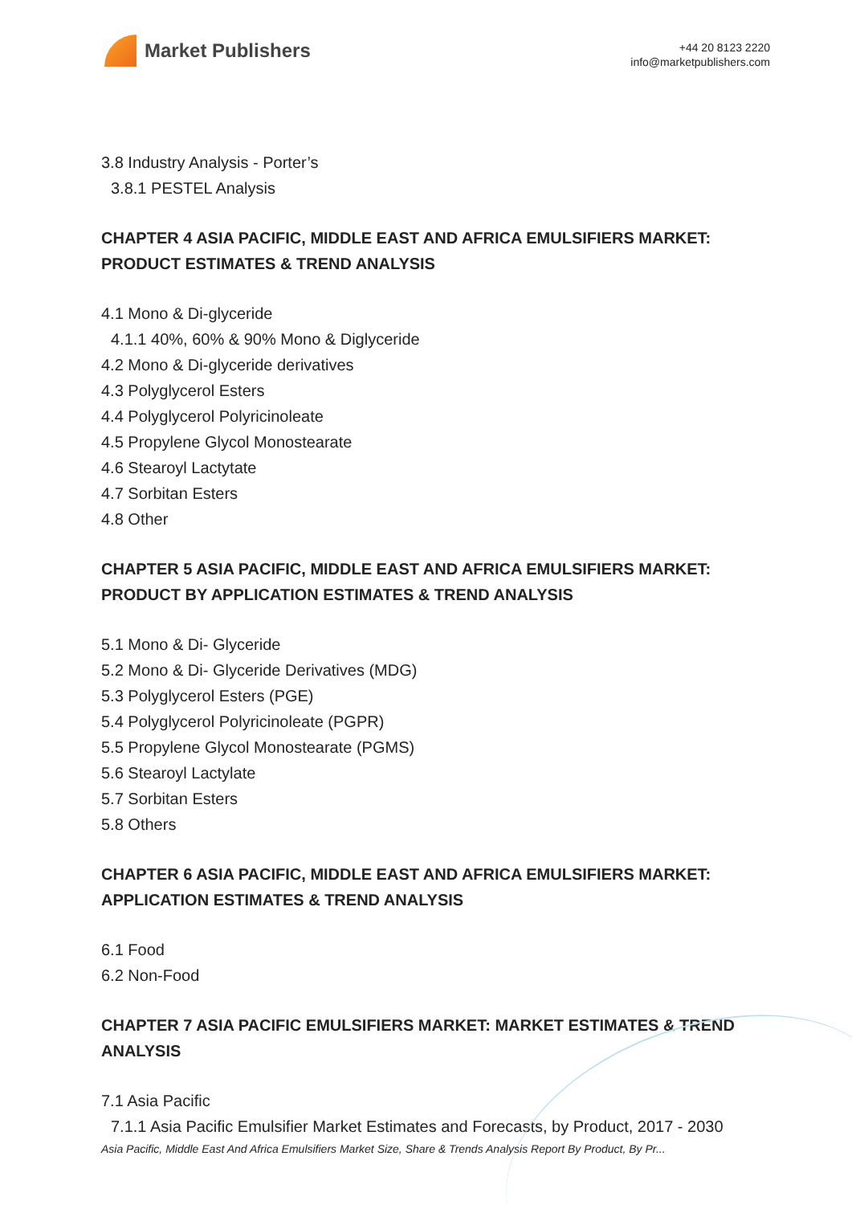Market Publishers
+44 20 8123 2220
info@marketpublishers.com
3.8 Industry Analysis - Porter’s
3.8.1 PESTEL Analysis
CHAPTER 4 ASIA PACIFIC, MIDDLE EAST AND AFRICA EMULSIFIERS MARKET: PRODUCT ESTIMATES & TREND ANALYSIS
4.1 Mono & Di-glyceride
4.1.1 40%, 60% & 90% Mono & Diglyceride
4.2 Mono & Di-glyceride derivatives
4.3 Polyglycerol Esters
4.4 Polyglycerol Polyricinoleate
4.5 Propylene Glycol Monostearate
4.6 Stearoyl Lactytate
4.7 Sorbitan Esters
4.8 Other
CHAPTER 5 ASIA PACIFIC, MIDDLE EAST AND AFRICA EMULSIFIERS MARKET: PRODUCT BY APPLICATION ESTIMATES & TREND ANALYSIS
5.1 Mono & Di- Glyceride
5.2 Mono & Di- Glyceride Derivatives (MDG)
5.3 Polyglycerol Esters (PGE)
5.4 Polyglycerol Polyricinoleate (PGPR)
5.5 Propylene Glycol Monostearate (PGMS)
5.6 Stearoyl Lactylate
5.7 Sorbitan Esters
5.8 Others
CHAPTER 6 ASIA PACIFIC, MIDDLE EAST AND AFRICA EMULSIFIERS MARKET: APPLICATION ESTIMATES & TREND ANALYSIS
6.1 Food
6.2 Non-Food
CHAPTER 7 ASIA PACIFIC EMULSIFIERS MARKET: MARKET ESTIMATES & TREND ANALYSIS
7.1 Asia Pacific
7.1.1 Asia Pacific Emulsifier Market Estimates and Forecasts, by Product, 2017 - 2030
Asia Pacific, Middle East And Africa Emulsifiers Market Size, Share & Trends Analysis Report By Product, By Pr...